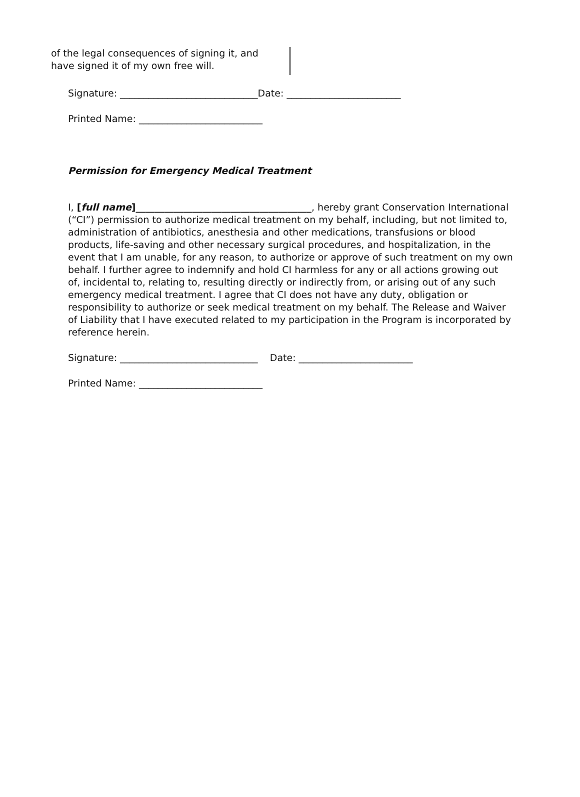of the legal consequences of signing it, and
have signed it of my own free will.
Signature: _____________________________Date: ________________________
Printed Name: __________________________
Permission for Emergency Medical Treatment
I, [full name]_____________________________________, hereby grant Conservation International (“CI”) permission to authorize medical treatment on my behalf, including, but not limited to, administration of antibiotics, anesthesia and other medications, transfusions or blood products, life-saving and other necessary surgical procedures, and hospitalization, in the event that I am unable, for any reason, to authorize or approve of such treatment on my own behalf. I further agree to indemnify and hold CI harmless for any or all actions growing out of, incidental to, relating to, resulting directly or indirectly from, or arising out of any such emergency medical treatment. I agree that CI does not have any duty, obligation or responsibility to authorize or seek medical treatment on my behalf. The Release and Waiver of Liability that I have executed related to my participation in the Program is incorporated by reference herein.
Signature: _____________________________ Date: ________________________
Printed Name: __________________________